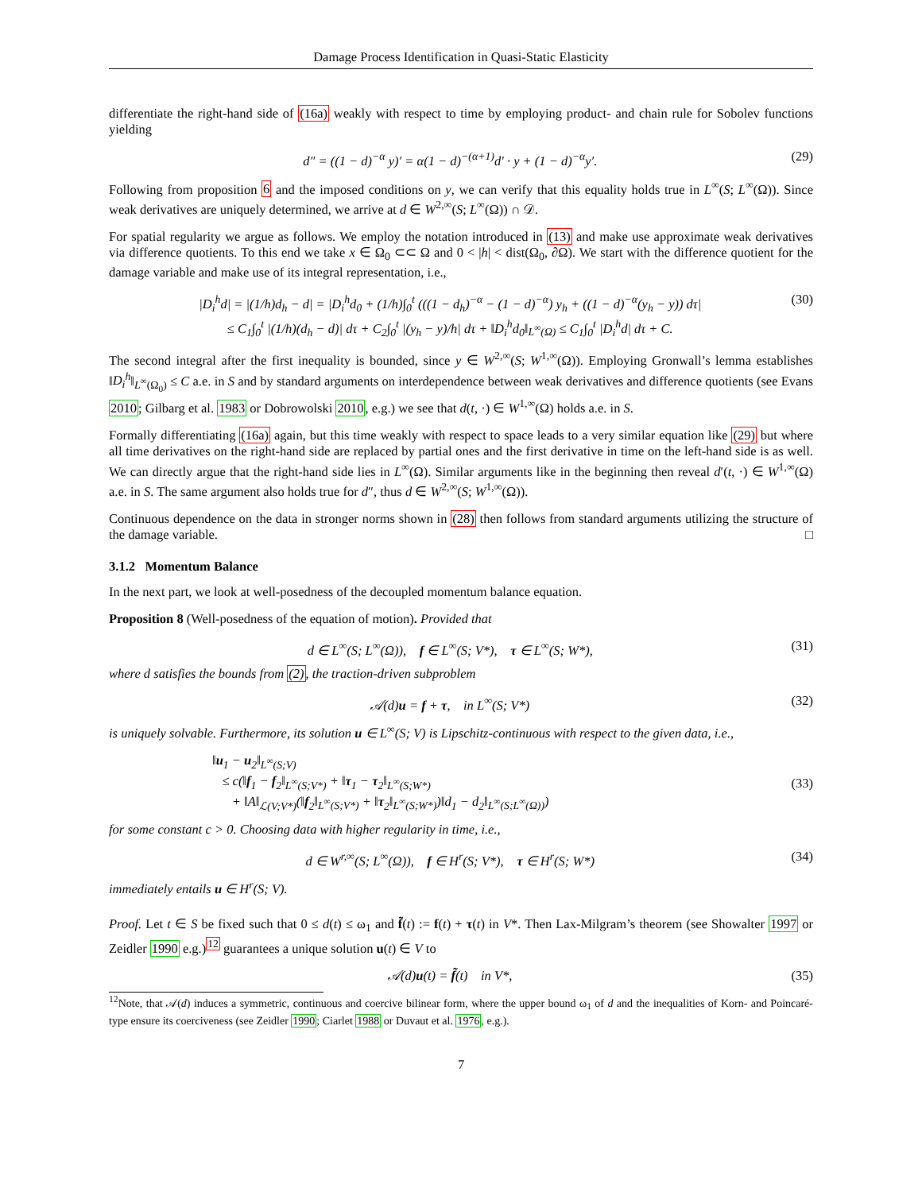Damage Process Identification in Quasi-Static Elasticity
differentiate the right-hand side of (16a) weakly with respect to time by employing product- and chain rule for Sobolev functions yielding
d″ = ((1 − d)<sup>−α</sup> y)′ = α(1 − d)<sup>−(α+1)</sup>d′ · y + (1 − d)<sup>−α</sup>y′. (29)
Following from proposition 6 and the imposed conditions on y, we can verify that this equality holds true in L<sup>∞</sup>(S; L<sup>∞</sup>(Ω)). Since weak derivatives are uniquely determined, we arrive at d ∈ W<sup>2,∞</sup>(S; L<sup>∞</sup>(Ω)) ∩ 𝒟.
For spatial regularity we argue as follows. We employ the notation introduced in (13) and make use approximate weak derivatives via difference quotients. To this end we take x ∈ Ω<sub>0</sub> ⊂⊂ Ω and 0 < |h| < dist(Ω<sub>0</sub>, ∂Ω). We start with the difference quotient for the damage variable and make use of its integral representation, i.e.,
|D<sub>i</sub><sup>h</sup>d| = |(1/h)d<sub>h</sub> − d| = |D<sub>i</sub><sup>h</sup>d<sub>0</sub> + (1/h)∫<sub>0</sub><sup>t</sup> (((1 − d<sub>h</sub>)<sup>−α</sup> − (1 − d)<sup>−α</sup>) y<sub>h</sub> + ((1 − d)<sup>−α</sup>(y<sub>h</sub> − y)) dτ|
≤ C<sub>1</sub>∫<sub>0</sub><sup>t</sup> |(1/h)(d<sub>h</sub> − d)| dτ + C<sub>2</sub>∫<sub>0</sub><sup>t</sup> |(y<sub>h</sub> − y)/h| dτ + ‖D<sub>i</sub><sup>h</sup>d<sub>0</sub>‖<sub>L<sup>∞</sup>(Ω)</sub> ≤ C<sub>1</sub>∫<sub>0</sub><sup>t</sup> |D<sub>i</sub><sup>h</sup>d| dτ + C. (30)
The second integral after the first inequality is bounded, since y ∈ W<sup>2,∞</sup>(S; W<sup>1,∞</sup>(Ω)). Employing Gronwall’s lemma establishes ‖D<sub>i</sub><sup>h</sup>‖<sub>L<sup>∞</sup>(Ω<sub>0</sub>)</sub> ≤ C a.e. in S and by standard arguments on interdependence between weak derivatives and difference quotients (see Evans 2010; Gilbarg et al. 1983 or Dobrowolski 2010, e.g.) we see that d(t, ·) ∈ W<sup>1,∞</sup>(Ω) holds a.e. in S.
Formally differentiating (16a) again, but this time weakly with respect to space leads to a very similar equation like (29) but where all time derivatives on the right-hand side are replaced by partial ones and the first derivative in time on the left-hand side is as well. We can directly argue that the right-hand side lies in L<sup>∞</sup>(Ω). Similar arguments like in the beginning then reveal d′(t, ·) ∈ W<sup>1,∞</sup>(Ω) a.e. in S. The same argument also holds true for d″, thus d ∈ W<sup>2,∞</sup>(S; W<sup>1,∞</sup>(Ω)).
Continuous dependence on the data in stronger norms shown in (28) then follows from standard arguments utilizing the structure of the damage variable. □
3.1.2 Momentum Balance
In the next part, we look at well-posedness of the decoupled momentum balance equation.
Proposition 8 (Well-posedness of the equation of motion). Provided that
d ∈ L<sup>∞</sup>(S; L<sup>∞</sup>(Ω)), f ∈ L<sup>∞</sup>(S; V*), τ ∈ L<sup>∞</sup>(S; W*), (31)
where d satisfies the bounds from (2), the traction-driven subproblem
𝒜(d)u = f + τ, in L<sup>∞</sup>(S; V*) (32)
is uniquely solvable. Furthermore, its solution u ∈ L<sup>∞</sup>(S; V) is Lipschitz-continuous with respect to the given data, i.e.,
‖u<sub>1</sub> − u<sub>2</sub>‖<sub>L<sup>∞</sup>(S;V)</sub>
≤ c(‖f<sub>1</sub> − f<sub>2</sub>‖<sub>L<sup>∞</sup>(S;V*)</sub> + ‖τ<sub>1</sub> − τ<sub>2</sub>‖<sub>L<sup>∞</sup>(S;W*)</sub>
+ ‖A‖<sub>ℒ(V;V*)</sub>(‖f<sub>2</sub>‖<sub>L<sup>∞</sup>(S;V*)</sub> + ‖τ<sub>2</sub>‖<sub>L<sup>∞</sup>(S;W*)</sub>)‖d<sub>1</sub> − d<sub>2</sub>‖<sub>L<sup>∞</sup>(S;L<sup>∞</sup>(Ω))</sub>) (33)
for some constant c > 0. Choosing data with higher regularity in time, i.e.,
d ∈ W<sup>r,∞</sup>(S; L<sup>∞</sup>(Ω)), f ∈ H<sup>r</sup>(S; V*), τ ∈ H<sup>r</sup>(S; W*) (34)
immediately entails u ∈ H<sup>r</sup>(S; V).
Proof. Let t ∈ S be fixed such that 0 ≤ d(t) ≤ ω<sub>1</sub> and f̃(t) := f(t) + τ(t) in V*. Then Lax-Milgram’s theorem (see Showalter 1997 or Zeidler 1990 e.g.)<sup>12</sup> guarantees a unique solution u(t) ∈ V to
𝒜(d)u(t) = f̃(t) in V*, (35)
<sup>12</sup> Note, that 𝒜(d) induces a symmetric, continuous and coercive bilinear form, where the upper bound ω<sub>1</sub> of d and the inequalities of Korn- and Poincaré-type ensure its coerciveness (see Zeidler 1990; Ciarlet 1988 or Duvaut et al. 1976, e.g.).
7